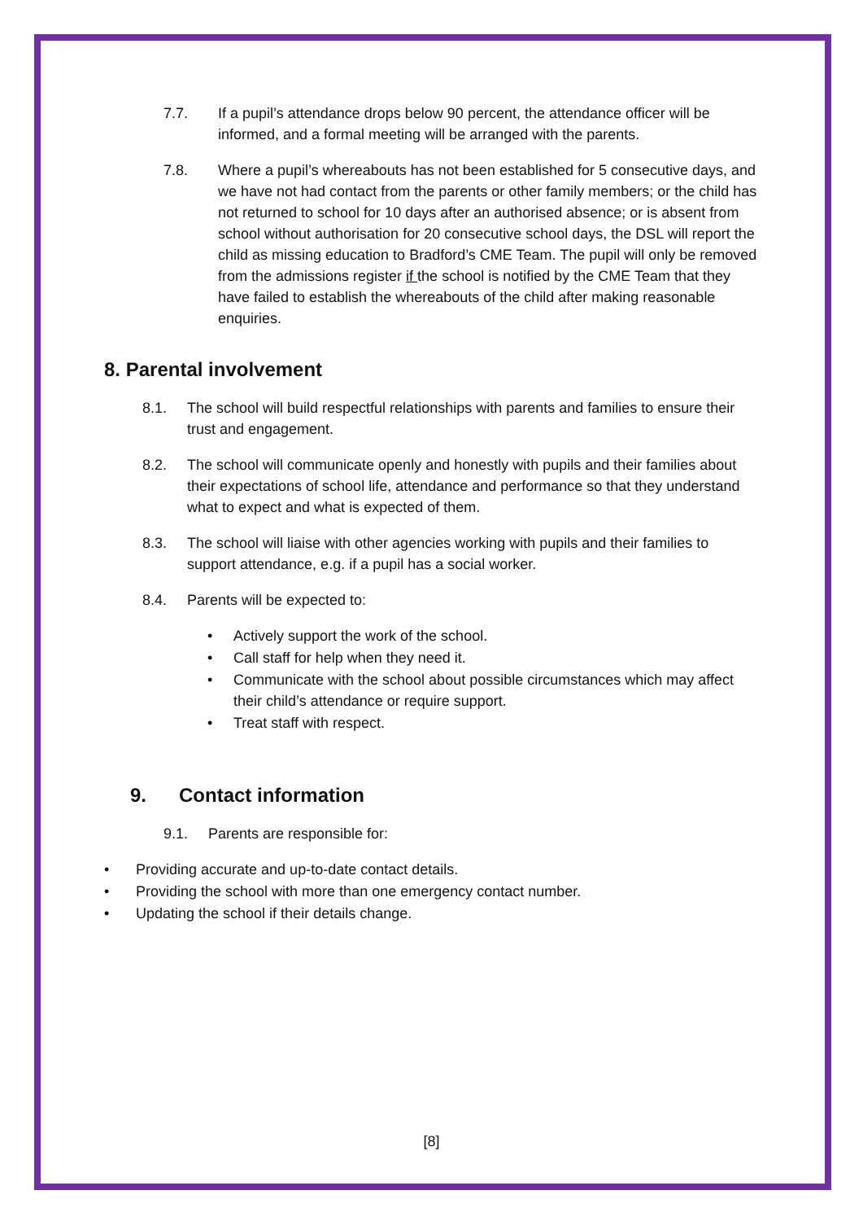7.7. If a pupil’s attendance drops below 90 percent, the attendance officer will be informed, and a formal meeting will be arranged with the parents.
7.8. Where a pupil’s whereabouts has not been established for 5 consecutive days, and we have not had contact from the parents or other family members; or the child has not returned to school for 10 days after an authorised absence; or is absent from school without authorisation for 20 consecutive school days, the DSL will report the child as missing education to Bradford’s CME Team. The pupil will only be removed from the admissions register if the school is notified by the CME Team that they have failed to establish the whereabouts of the child after making reasonable enquiries.
8. Parental involvement
8.1. The school will build respectful relationships with parents and families to ensure their trust and engagement.
8.2. The school will communicate openly and honestly with pupils and their families about their expectations of school life, attendance and performance so that they understand what to expect and what is expected of them.
8.3. The school will liaise with other agencies working with pupils and their families to support attendance, e.g. if a pupil has a social worker.
8.4. Parents will be expected to:
• Actively support the work of the school.
• Call staff for help when they need it.
• Communicate with the school about possible circumstances which may affect their child’s attendance or require support.
• Treat staff with respect.
9. Contact information
9.1. Parents are responsible for:
• Providing accurate and up-to-date contact details.
• Providing the school with more than one emergency contact number.
• Updating the school if their details change.
[8]